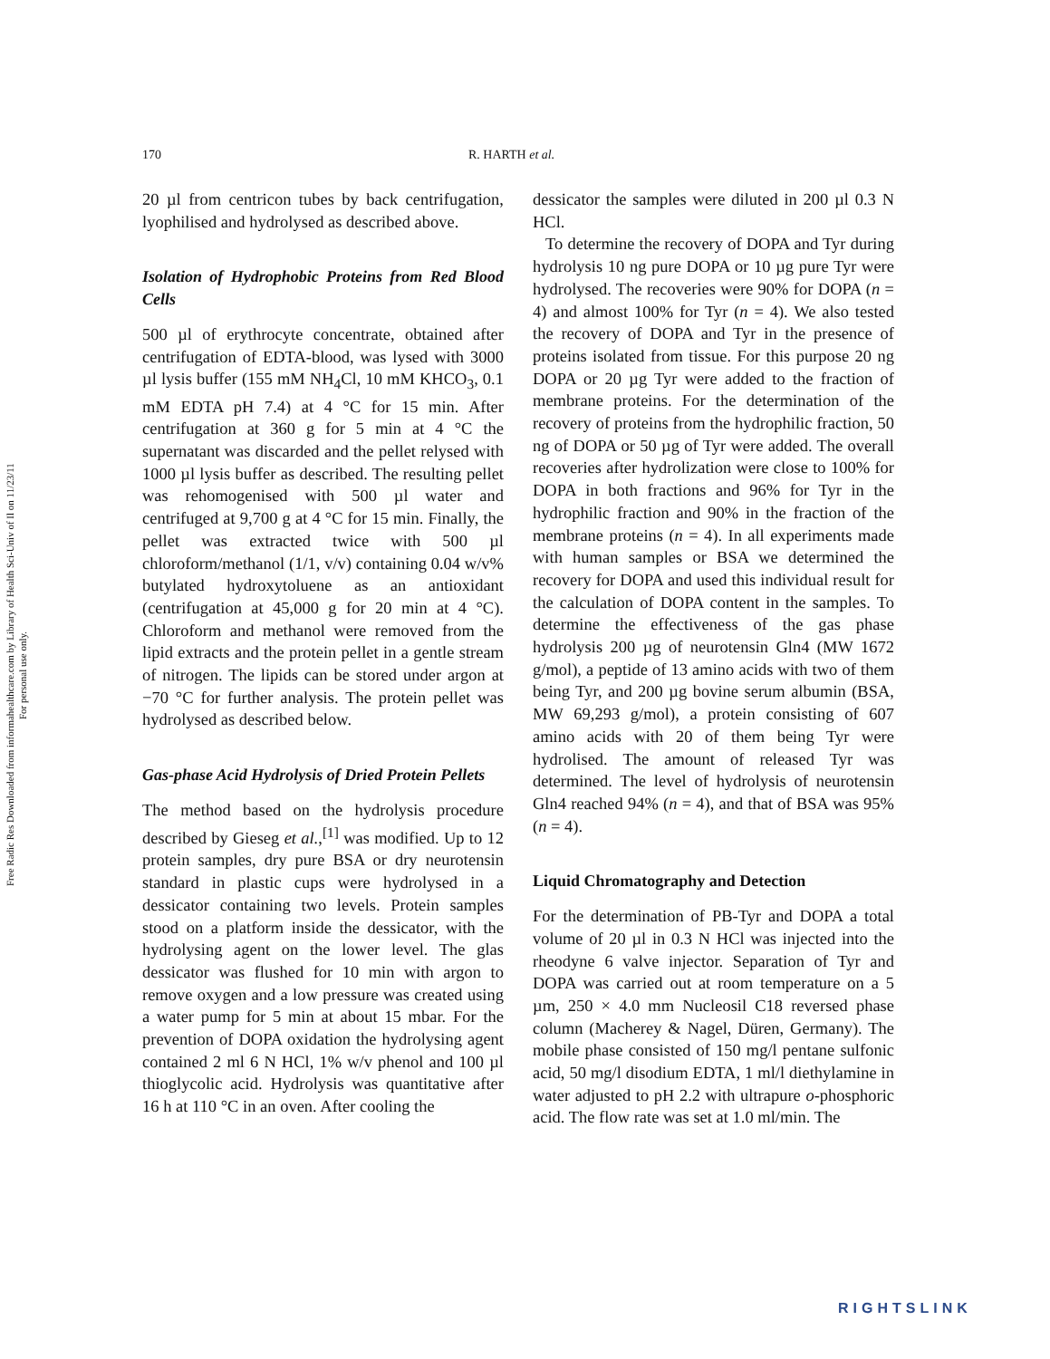Free Radic Res Downloaded from informahealthcare.com by Library of Health Sci-Univ of Il on 11/23/11
For personal use only.
170 R. HARTH et al.
20 µl from centricon tubes by back centrifugation, lyophilised and hydrolysed as described above.
Isolation of Hydrophobic Proteins from Red Blood Cells
500 µl of erythrocyte concentrate, obtained after centrifugation of EDTA-blood, was lysed with 3000 µl lysis buffer (155 mM NH<sub>4</sub>Cl, 10 mM KHCO<sub>3</sub>, 0.1 mM EDTA pH 7.4) at 4 °C for 15 min. After centrifugation at 360 g for 5 min at 4 °C the supernatant was discarded and the pellet relysed with 1000 µl lysis buffer as described. The resulting pellet was rehomogenised with 500 µl water and centrifuged at 9,700 g at 4 °C for 15 min. Finally, the pellet was extracted twice with 500 µl chloroform/methanol (1/1, v/v) containing 0.04 w/v% butylated hydroxytoluene as an antioxidant (centrifugation at 45,000 g for 20 min at 4 °C). Chloroform and methanol were removed from the lipid extracts and the protein pellet in a gentle stream of nitrogen. The lipids can be stored under argon at −70 °C for further analysis. The protein pellet was hydrolysed as described below.
Gas-phase Acid Hydrolysis of Dried Protein Pellets
The method based on the hydrolysis procedure described by Gieseg et al.,<sup>[1]</sup> was modified. Up to 12 protein samples, dry pure BSA or dry neurotensin standard in plastic cups were hydrolysed in a dessicator containing two levels. Protein samples stood on a platform inside the dessicator, with the hydrolysing agent on the lower level. The glas dessicator was flushed for 10 min with argon to remove oxygen and a low pressure was created using a water pump for 5 min at about 15 mbar. For the prevention of DOPA oxidation the hydrolysing agent contained 2 ml 6 N HCl, 1% w/v phenol and 100 µl thioglycolic acid. Hydrolysis was quantitative after 16 h at 110 °C in an oven. After cooling the
dessicator the samples were diluted in 200 µl 0.3 N HCl.
To determine the recovery of DOPA and Tyr during hydrolysis 10 ng pure DOPA or 10 µg pure Tyr were hydrolysed. The recoveries were 90% for DOPA (n = 4) and almost 100% for Tyr (n = 4). We also tested the recovery of DOPA and Tyr in the presence of proteins isolated from tissue. For this purpose 20 ng DOPA or 20 µg Tyr were added to the fraction of membrane proteins. For the determination of the recovery of proteins from the hydrophilic fraction, 50 ng of DOPA or 50 µg of Tyr were added. The overall recoveries after hydrolization were close to 100% for DOPA in both fractions and 96% for Tyr in the hydrophilic fraction and 90% in the fraction of the membrane proteins (n = 4). In all experiments made with human samples or BSA we determined the recovery for DOPA and used this individual result for the calculation of DOPA content in the samples. To determine the effectiveness of the gas phase hydrolysis 200 µg of neurotensin Gln4 (MW 1672 g/mol), a peptide of 13 amino acids with two of them being Tyr, and 200 µg bovine serum albumin (BSA, MW 69,293 g/mol), a protein consisting of 607 amino acids with 20 of them being Tyr were hydrolised. The amount of released Tyr was determined. The level of hydrolysis of neurotensin Gln4 reached 94% (n = 4), and that of BSA was 95% (n = 4).
Liquid Chromatography and Detection
For the determination of PB-Tyr and DOPA a total volume of 20 µl in 0.3 N HCl was injected into the rheodyne 6 valve injector. Separation of Tyr and DOPA was carried out at room temperature on a 5 µm, 250 × 4.0 mm Nucleosil C18 reversed phase column (Macherey & Nagel, Düren, Germany). The mobile phase consisted of 150 mg/l pentane sulfonic acid, 50 mg/l disodium EDTA, 1 ml/l diethylamine in water adjusted to pH 2.2 with ultrapure o-phosphoric acid. The flow rate was set at 1.0 ml/min. The
RIGHTSLINK